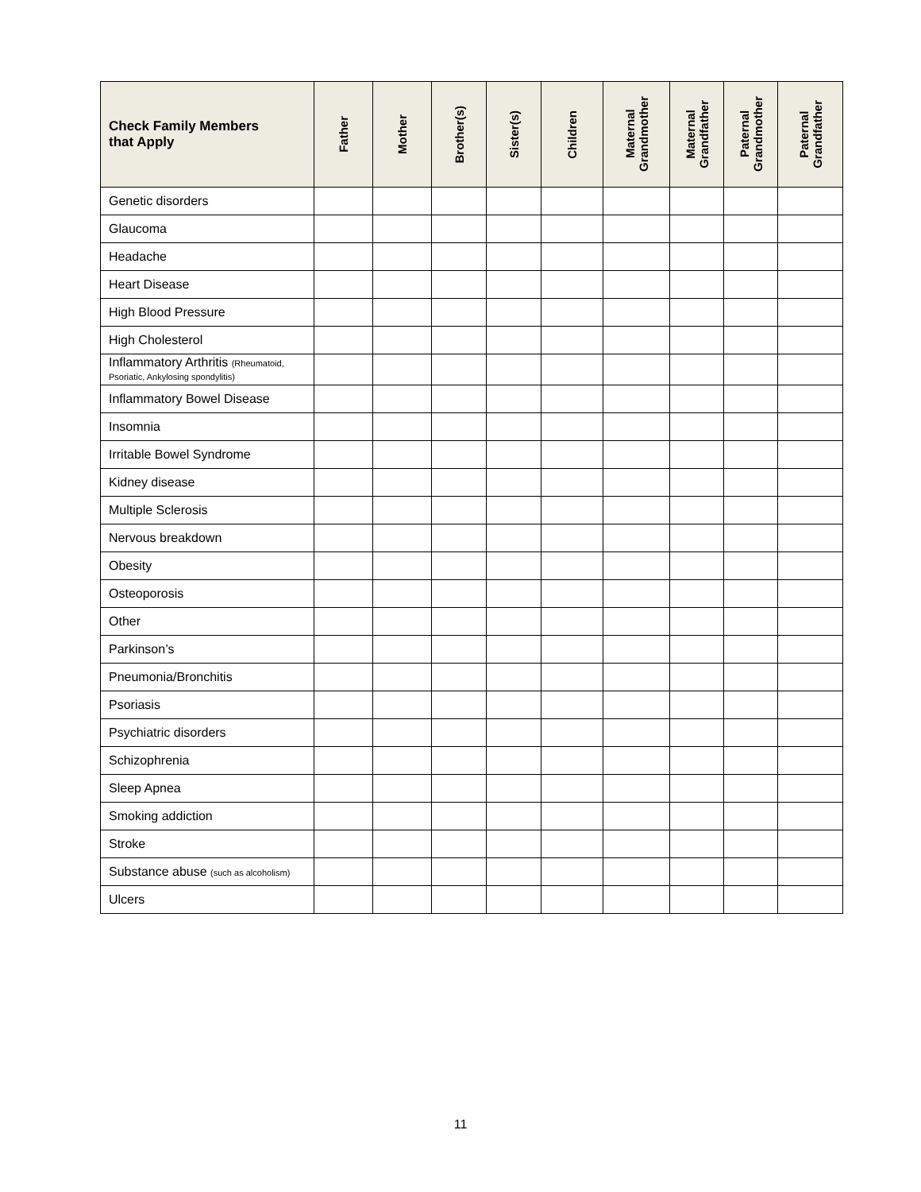| Check Family Members that Apply | Father | Mother | Brother(s) | Sister(s) | Children | Maternal Grandmother | Maternal Grandfather | Paternal Grandmother | Paternal Grandfather |
| --- | --- | --- | --- | --- | --- | --- | --- | --- | --- |
| Genetic disorders | | | | | | | | | |
| Glaucoma | | | | | | | | | |
| Headache | | | | | | | | | |
| Heart Disease | | | | | | | | | |
| High Blood Pressure | | | | | | | | | |
| High Cholesterol | | | | | | | | | |
| Inflammatory Arthritis (Rheumatoid, Psoriatic, Ankylosing spondylitis) | | | | | | | | | |
| Inflammatory Bowel Disease | | | | | | | | | |
| Insomnia | | | | | | | | | |
| Irritable Bowel Syndrome | | | | | | | | | |
| Kidney disease | | | | | | | | | |
| Multiple Sclerosis | | | | | | | | | |
| Nervous breakdown | | | | | | | | | |
| Obesity | | | | | | | | | |
| Osteoporosis | | | | | | | | | |
| Other | | | | | | | | | |
| Parkinson’s | | | | | | | | | |
| Pneumonia/Bronchitis | | | | | | | | | |
| Psoriasis | | | | | | | | | |
| Psychiatric disorders | | | | | | | | | |
| Schizophrenia | | | | | | | | | |
| Sleep Apnea | | | | | | | | | |
| Smoking addiction | | | | | | | | | |
| Stroke | | | | | | | | | |
| Substance abuse (such as alcoholism) | | | | | | | | | |
| Ulcers | | | | | | | | | |
11